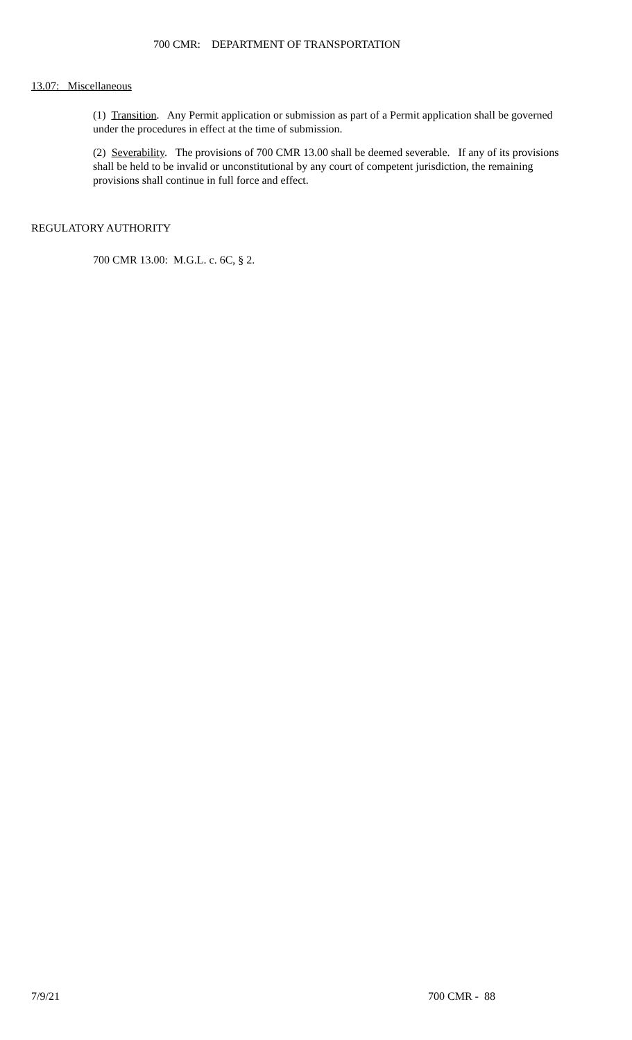700 CMR: DEPARTMENT OF TRANSPORTATION
13.07: Miscellaneous
(1) Transition. Any Permit application or submission as part of a Permit application shall be governed under the procedures in effect at the time of submission.
(2) Severability. The provisions of 700 CMR 13.00 shall be deemed severable. If any of its provisions shall be held to be invalid or unconstitutional by any court of competent jurisdiction, the remaining provisions shall continue in full force and effect.
REGULATORY AUTHORITY
700 CMR 13.00: M.G.L. c. 6C, § 2.
7/9/21 700 CMR - 88